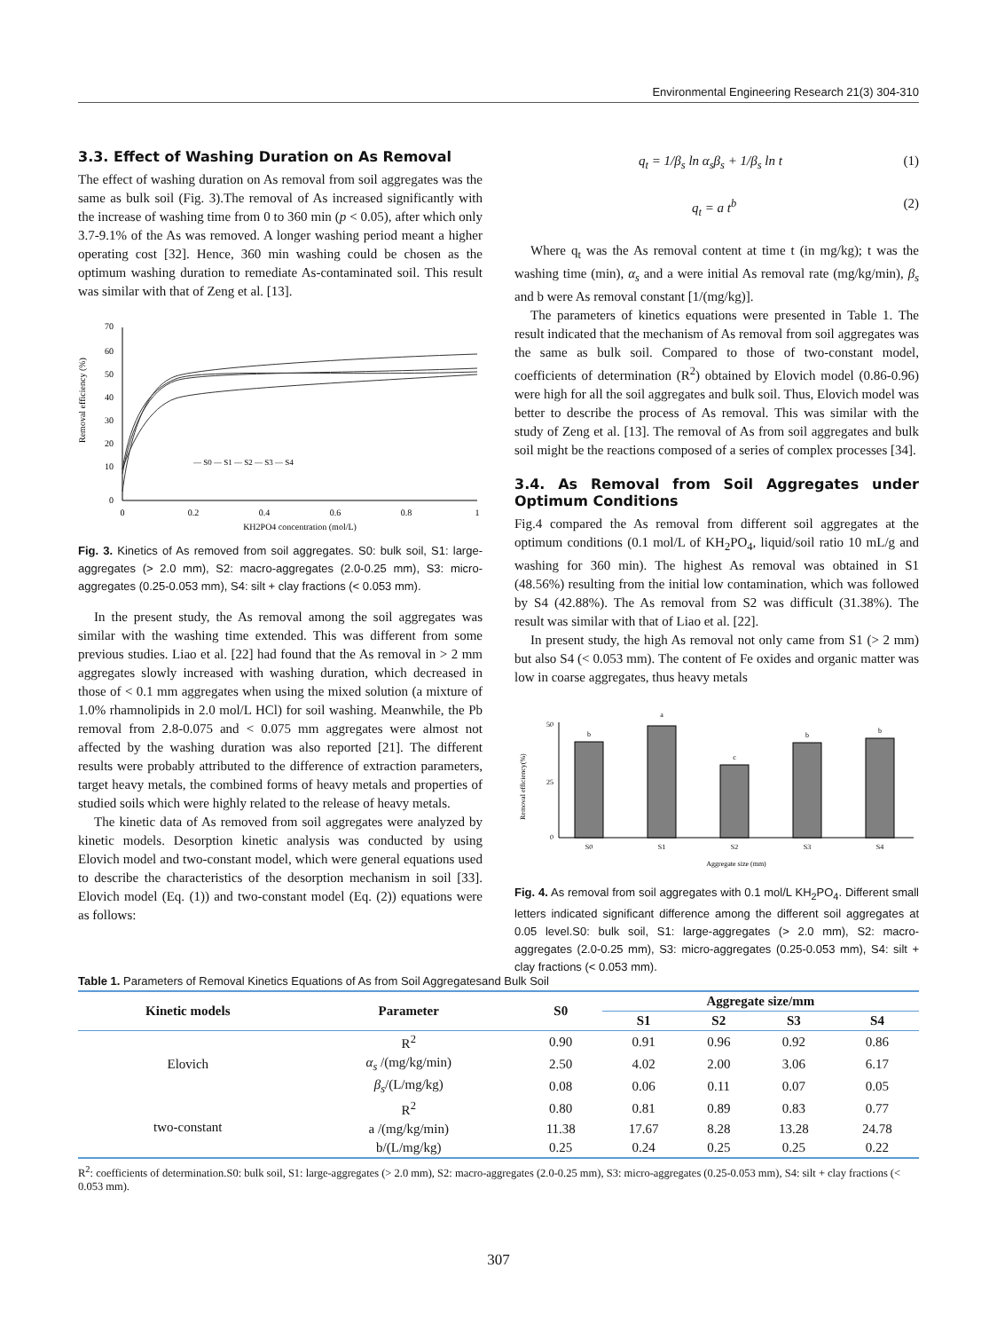Environmental Engineering Research 21(3) 304-310
3.3. Effect of Washing Duration on As Removal
The effect of washing duration on As removal from soil aggregates was the same as bulk soil (Fig. 3).The removal of As increased significantly with the increase of washing time from 0 to 360 min (p < 0.05), after which only 3.7-9.1% of the As was removed. A longer washing period meant a higher operating cost [32]. Hence, 360 min washing could be chosen as the optimum washing duration to remediate As-contaminated soil. This result was similar with that of Zeng et al. [13].
70
60
50
40
30
20
10
0
0
0.2
0.4
0.6
0.8
1
KH2PO4 concentration (mol/L)
Removal efficiency (%)
— S0 — S1 — S2 — S3 — S4
Fig. 3. Kinetics of As removed from soil aggregates. S0: bulk soil, S1: large-aggregates (> 2.0 mm), S2: macro-aggregates (2.0-0.25 mm), S3: micro-aggregates (0.25-0.053 mm), S4: silt + clay fractions (< 0.053 mm).
In the present study, the As removal among the soil aggregates was similar with the washing time extended. This was different from some previous studies. Liao et al. [22] had found that the As removal in > 2 mm aggregates slowly increased with washing duration, which decreased in those of < 0.1 mm aggregates when using the mixed solution (a mixture of 1.0% rhamnolipids in 2.0 mol/L HCl) for soil washing. Meanwhile, the Pb removal from 2.8-0.075 and < 0.075 mm aggregates were almost not affected by the washing duration was also reported [21]. The different results were probably attributed to the difference of extraction parameters, target heavy metals, the combined forms of heavy metals and properties of studied soils which were highly related to the release of heavy metals.
The kinetic data of As removed from soil aggregates were analyzed by kinetic models. Desorption kinetic analysis was conducted by using Elovich model and two-constant model, which were general equations used to describe the characteristics of the desorption mechanism in soil [33]. Elovich model (Eq. (1)) and two-constant model (Eq. (2)) equations were as follows:
q<sub>t</sub> = 1/β<sub>s</sub> ln α<sub>s</sub>β<sub>s</sub> + 1/β<sub>s</sub> ln t (1)
q<sub>t</sub> = a t<sup>b</sup> (2)
Where q<sub>t</sub> was the As removal content at time t (in mg/kg); t was the washing time (min), α<sub>s</sub> and a were initial As removal rate (mg/kg/min), β<sub>s</sub> and b were As removal constant [1/(mg/kg)].
The parameters of kinetics equations were presented in Table 1. The result indicated that the mechanism of As removal from soil aggregates was the same as bulk soil. Compared to those of two-constant model, coefficients of determination (R<sup>2</sup>) obtained by Elovich model (0.86-0.96) were high for all the soil aggregates and bulk soil. Thus, Elovich model was better to describe the process of As removal. This was similar with the study of Zeng et al. [13]. The removal of As from soil aggregates and bulk soil might be the reactions composed of a series of complex processes [34].
3.4. As Removal from Soil Aggregates under Optimum Conditions
Fig.4 compared the As removal from different soil aggregates at the optimum conditions (0.1 mol/L of KH<sub>2</sub>PO<sub>4</sub>, liquid/soil ratio 10 mL/g and washing for 360 min). The highest As removal was obtained in S1 (48.56%) resulting from the initial low contamination, which was followed by S4 (42.88%). The As removal from S2 was difficult (31.38%). The result was similar with that of Liao et al. [22].
In present study, the high As removal not only came from S1 (> 2 mm) but also S4 (< 0.053 mm). The content of Fe oxides and organic matter was low in coarse aggregates, thus heavy metals
b
a
c
b
b
S0
S1
S2
S3
S4
Aggregate size (mm)
50
25
0
Removal efficiency(%)
Fig. 4. As removal from soil aggregates with 0.1 mol/L KH<sub>2</sub>PO<sub>4</sub>. Different small letters indicated significant difference among the different soil aggregates at 0.05 level.S0: bulk soil, S1: large-aggregates (> 2.0 mm), S2: macro-aggregates (2.0-0.25 mm), S3: micro-aggregates (0.25-0.053 mm), S4: silt + clay fractions (< 0.053 mm).
Table 1. Parameters of Removal Kinetics Equations of As from Soil Aggregatesand Bulk Soil
| Kinetic models | Parameter | S0 | Aggregate size/mm | | | |
| --- | --- | --- | --- | --- | --- | --- |
| | | | S1 | S2 | S3 | S4 |
| Elovich | R<sup>2</sup> | 0.90 | 0.91 | 0.96 | 0.92 | 0.86 |
| | α<sub>s</sub> /(mg/kg/min) | 2.50 | 4.02 | 2.00 | 3.06 | 6.17 |
| | β<sub>s</sub> /(L/mg/kg) | 0.08 | 0.06 | 0.11 | 0.07 | 0.05 |
| two-constant | R<sup>2</sup> | 0.80 | 0.81 | 0.89 | 0.83 | 0.77 |
| | a /(mg/kg/min) | 11.38 | 17.67 | 8.28 | 13.28 | 24.78 |
| | b/(L/mg/kg) | 0.25 | 0.24 | 0.25 | 0.25 | 0.22 |
R<sup>2</sup>: coefficients of determination.S0: bulk soil, S1: large-aggregates (> 2.0 mm), S2: macro-aggregates (2.0-0.25 mm), S3: micro-aggregates (0.25-0.053 mm), S4: silt + clay fractions (< 0.053 mm).
307